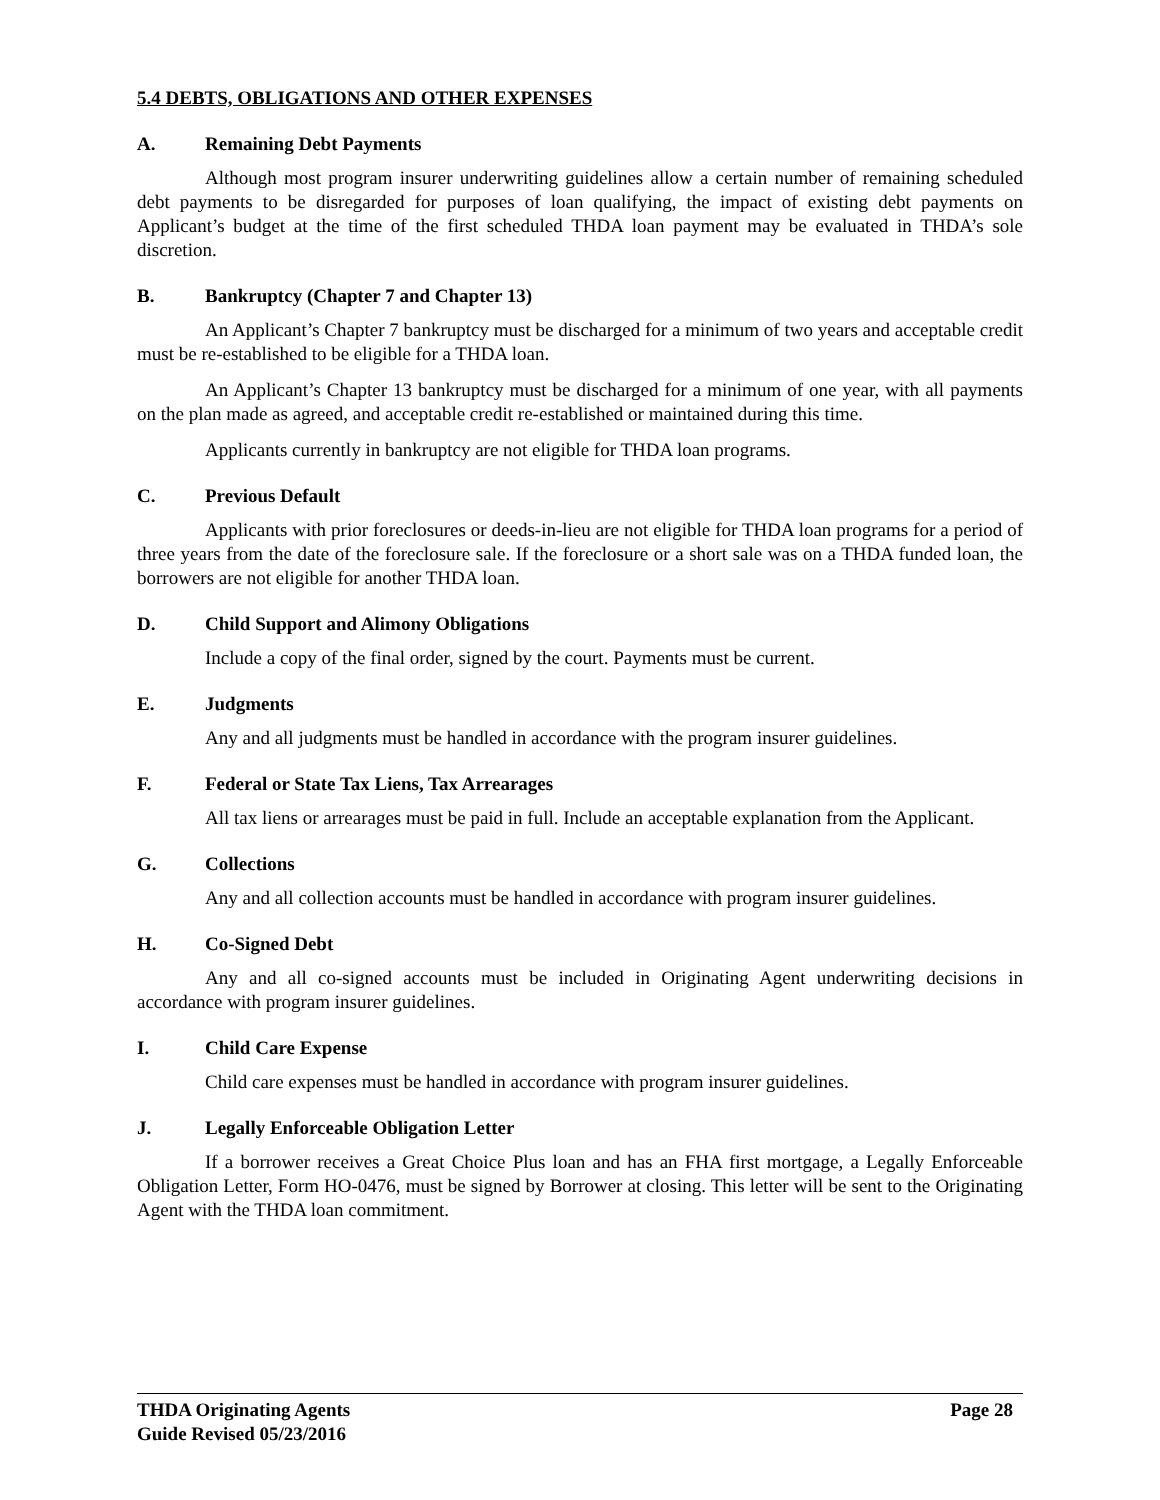5.4 DEBTS, OBLIGATIONS AND OTHER EXPENSES
A. Remaining Debt Payments
Although most program insurer underwriting guidelines allow a certain number of remaining scheduled debt payments to be disregarded for purposes of loan qualifying, the impact of existing debt payments on Applicant’s budget at the time of the first scheduled THDA loan payment may be evaluated in THDA’s sole discretion.
B. Bankruptcy (Chapter 7 and Chapter 13)
An Applicant’s Chapter 7 bankruptcy must be discharged for a minimum of two years and acceptable credit must be re-established to be eligible for a THDA loan.
An Applicant’s Chapter 13 bankruptcy must be discharged for a minimum of one year, with all payments on the plan made as agreed, and acceptable credit re-established or maintained during this time.
Applicants currently in bankruptcy are not eligible for THDA loan programs.
C. Previous Default
Applicants with prior foreclosures or deeds-in-lieu are not eligible for THDA loan programs for a period of three years from the date of the foreclosure sale. If the foreclosure or a short sale was on a THDA funded loan, the borrowers are not eligible for another THDA loan.
D. Child Support and Alimony Obligations
Include a copy of the final order, signed by the court. Payments must be current.
E. Judgments
Any and all judgments must be handled in accordance with the program insurer guidelines.
F. Federal or State Tax Liens, Tax Arrearages
All tax liens or arrearages must be paid in full. Include an acceptable explanation from the Applicant.
G. Collections
Any and all collection accounts must be handled in accordance with program insurer guidelines.
H. Co-Signed Debt
Any and all co-signed accounts must be included in Originating Agent underwriting decisions in accordance with program insurer guidelines.
I. Child Care Expense
Child care expenses must be handled in accordance with program insurer guidelines.
J. Legally Enforceable Obligation Letter
If a borrower receives a Great Choice Plus loan and has an FHA first mortgage, a Legally Enforceable Obligation Letter, Form HO-0476, must be signed by Borrower at closing. This letter will be sent to the Originating Agent with the THDA loan commitment.
THDA Originating Agents Page 28
Guide Revised 05/23/2016